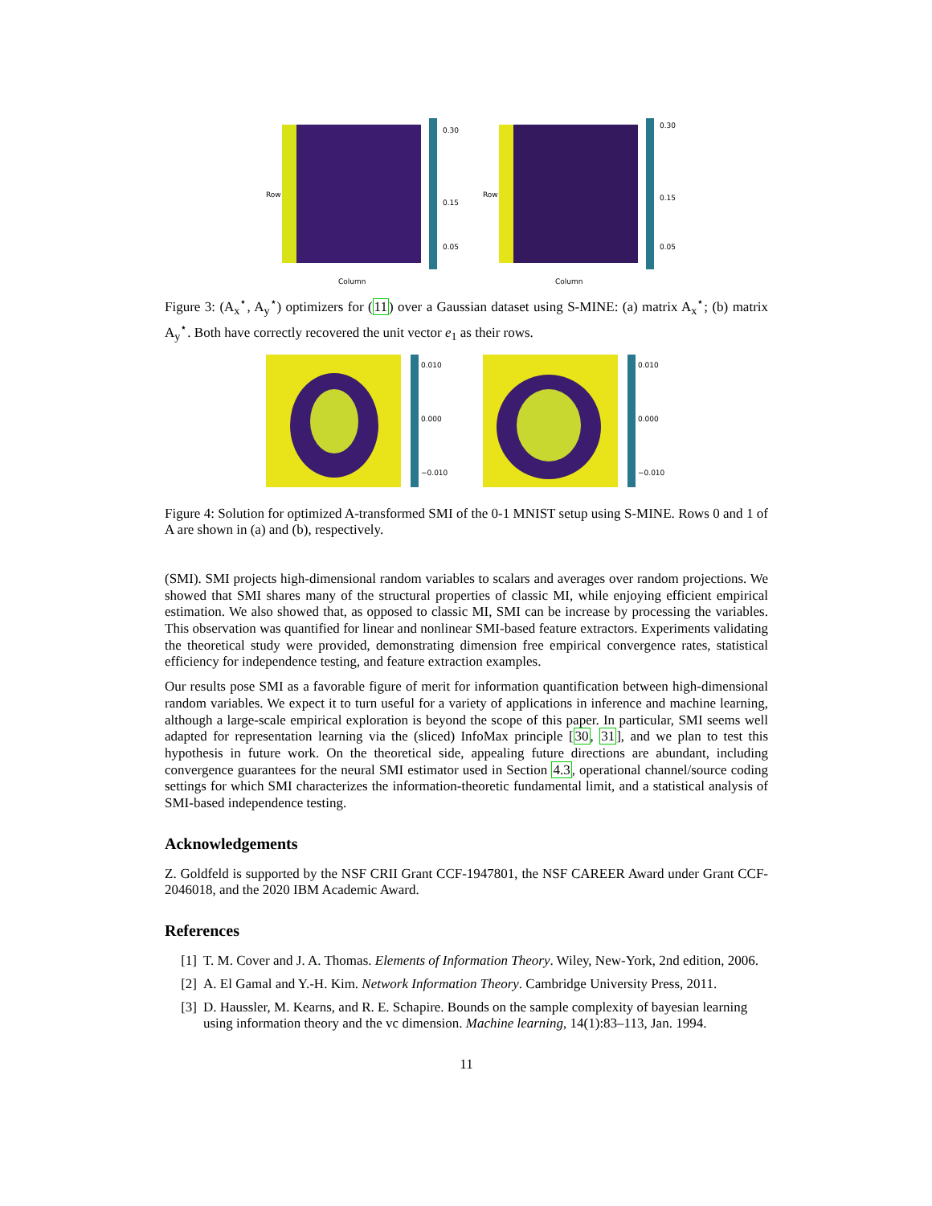0.30
0.15
0.05
Column
Row
0.30
0.15
0.05
Column
Row
Figure 3: (A<sub>x</sub><sup>⋆</sup>, A<sub>y</sub><sup>⋆</sup>) optimizers for (11) over a Gaussian dataset using S-MINE: (a) matrix A<sub>x</sub><sup>⋆</sup>; (b) matrix A<sub>y</sub><sup>⋆</sup>. Both have correctly recovered the unit vector e<sub>1</sub> as their rows.
0.010
0.000
−0.010
0.010
0.000
−0.010
Figure 4: Solution for optimized A-transformed SMI of the 0-1 MNIST setup using S-MINE. Rows 0 and 1 of A are shown in (a) and (b), respectively.
(SMI). SMI projects high-dimensional random variables to scalars and averages over random projections. We showed that SMI shares many of the structural properties of classic MI, while enjoying efficient empirical estimation. We also showed that, as opposed to classic MI, SMI can be increase by processing the variables. This observation was quantified for linear and nonlinear SMI-based feature extractors. Experiments validating the theoretical study were provided, demonstrating dimension free empirical convergence rates, statistical efficiency for independence testing, and feature extraction examples.
Our results pose SMI as a favorable figure of merit for information quantification between high-dimensional random variables. We expect it to turn useful for a variety of applications in inference and machine learning, although a large-scale empirical exploration is beyond the scope of this paper. In particular, SMI seems well adapted for representation learning via the (sliced) InfoMax principle [30, 31], and we plan to test this hypothesis in future work. On the theoretical side, appealing future directions are abundant, including convergence guarantees for the neural SMI estimator used in Section 4.3, operational channel/source coding settings for which SMI characterizes the information-theoretic fundamental limit, and a statistical analysis of SMI-based independence testing.
Acknowledgements
Z. Goldfeld is supported by the NSF CRII Grant CCF-1947801, the NSF CAREER Award under Grant CCF-2046018, and the 2020 IBM Academic Award.
References
[1] T. M. Cover and J. A. Thomas. Elements of Information Theory. Wiley, New-York, 2nd edition, 2006.
[2] A. El Gamal and Y.-H. Kim. Network Information Theory. Cambridge University Press, 2011.
[3] D. Haussler, M. Kearns, and R. E. Schapire. Bounds on the sample complexity of bayesian learning using information theory and the vc dimension. Machine learning, 14(1):83–113, Jan. 1994.
11